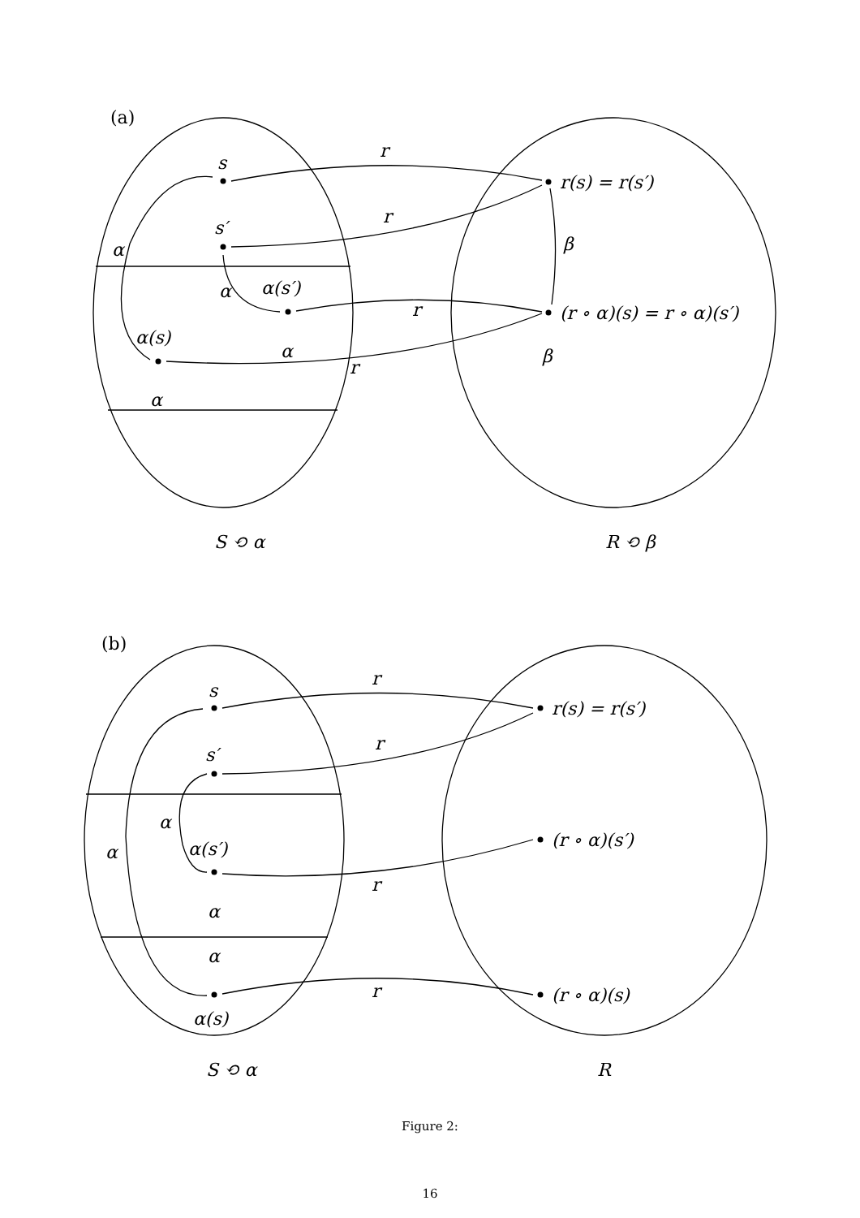(a)
s
s′
α
α
α(s′)
α
α(s)
α
r
r
r
r
r(s) = r(s′)
β
(r ∘ α)(s) = r ∘ α)(s′)
β
S ⟲ α
R ⟲ β
(b)
s
s′
α
α
α(s′)
α
α
α(s)
r
r
r
r
r(s) = r(s′)
(r ∘ α)(s′)
(r ∘ α)(s)
S ⟲ α
R
Figure 2:
16